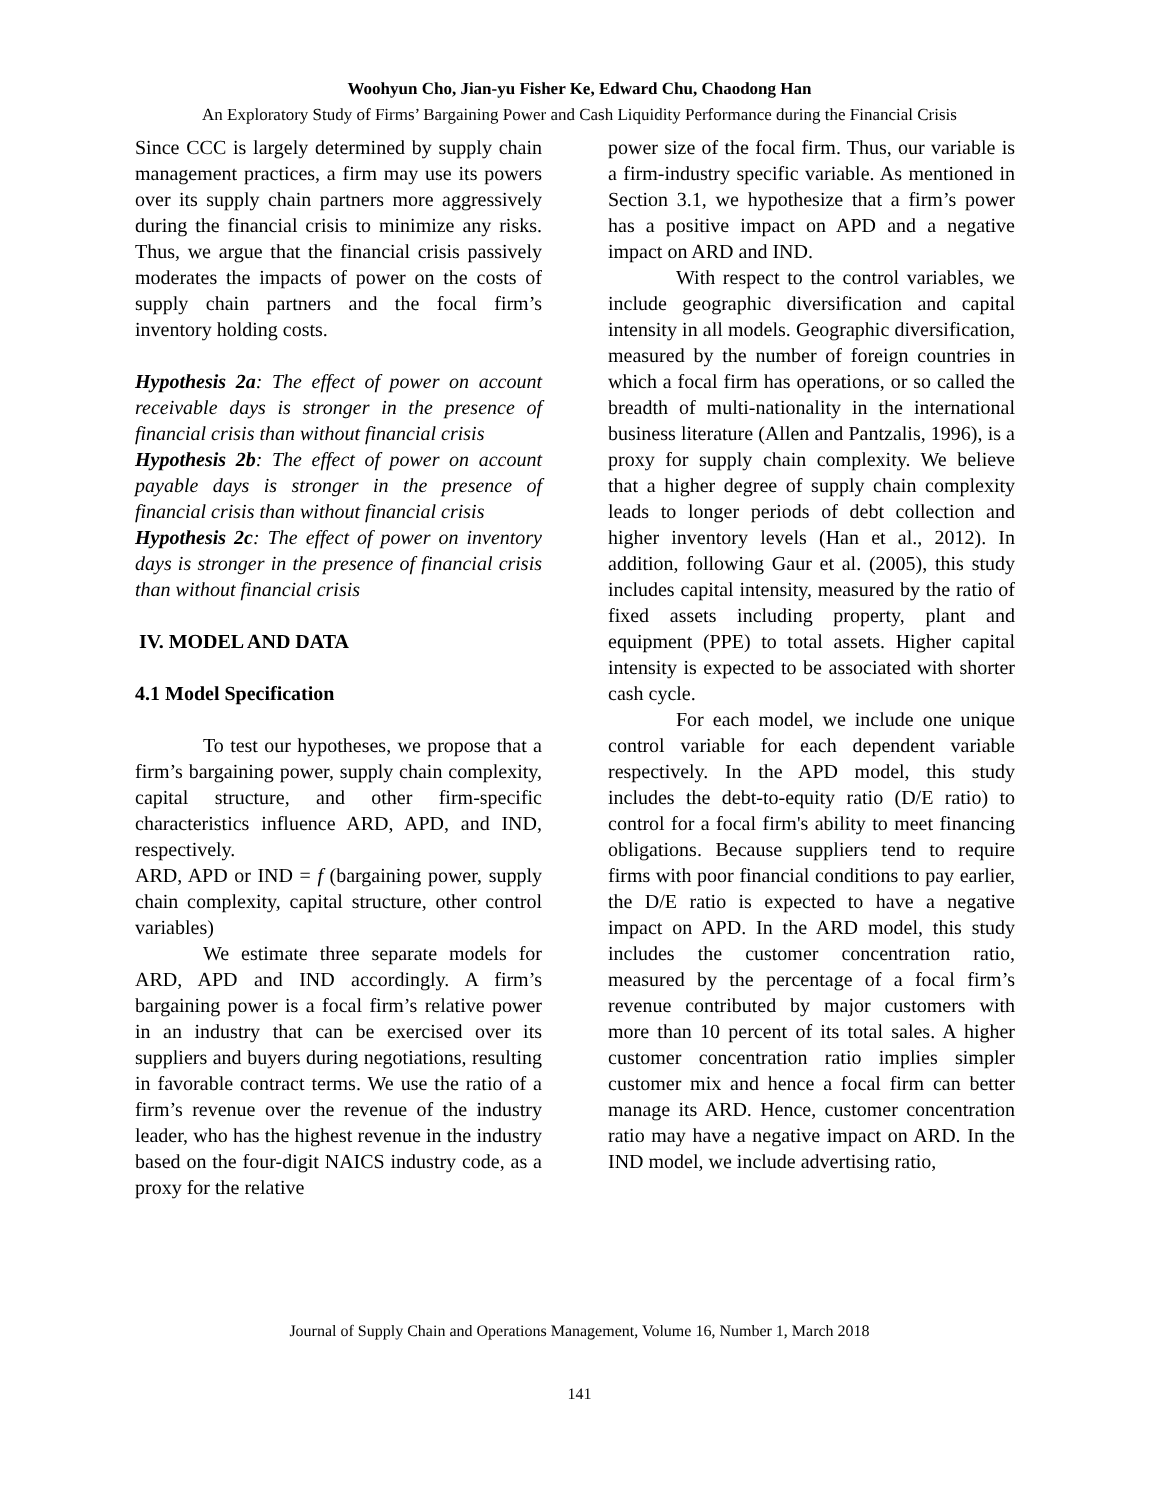Woohyun Cho, Jian-yu Fisher Ke, Edward Chu, Chaodong Han
An Exploratory Study of Firms’ Bargaining Power and Cash Liquidity Performance during the Financial Crisis
Since CCC is largely determined by supply chain management practices, a firm may use its powers over its supply chain partners more aggressively during the financial crisis to minimize any risks. Thus, we argue that the financial crisis passively moderates the impacts of power on the costs of supply chain partners and the focal firm’s inventory holding costs.
Hypothesis 2a: The effect of power on account receivable days is stronger in the presence of financial crisis than without financial crisis
Hypothesis 2b: The effect of power on account payable days is stronger in the presence of financial crisis than without financial crisis
Hypothesis 2c: The effect of power on inventory days is stronger in the presence of financial crisis than without financial crisis
IV. MODEL AND DATA
4.1 Model Specification
To test our hypotheses, we propose that a firm’s bargaining power, supply chain complexity, capital structure, and other firm-specific characteristics influence ARD, APD, and IND, respectively.
ARD, APD or IND = f (bargaining power, supply chain complexity, capital structure, other control variables)
We estimate three separate models for ARD, APD and IND accordingly. A firm’s bargaining power is a focal firm’s relative power in an industry that can be exercised over its suppliers and buyers during negotiations, resulting in favorable contract terms. We use the ratio of a firm’s revenue over the revenue of the industry leader, who has the highest revenue in the industry based on the four-digit NAICS industry code, as a proxy for the relative
power size of the focal firm. Thus, our variable is a firm-industry specific variable. As mentioned in Section 3.1, we hypothesize that a firm’s power has a positive impact on APD and a negative impact on ARD and IND.
With respect to the control variables, we include geographic diversification and capital intensity in all models. Geographic diversification, measured by the number of foreign countries in which a focal firm has operations, or so called the breadth of multi-nationality in the international business literature (Allen and Pantzalis, 1996), is a proxy for supply chain complexity. We believe that a higher degree of supply chain complexity leads to longer periods of debt collection and higher inventory levels (Han et al., 2012). In addition, following Gaur et al. (2005), this study includes capital intensity, measured by the ratio of fixed assets including property, plant and equipment (PPE) to total assets. Higher capital intensity is expected to be associated with shorter cash cycle.
For each model, we include one unique control variable for each dependent variable respectively. In the APD model, this study includes the debt-to-equity ratio (D/E ratio) to control for a focal firm's ability to meet financing obligations. Because suppliers tend to require firms with poor financial conditions to pay earlier, the D/E ratio is expected to have a negative impact on APD. In the ARD model, this study includes the customer concentration ratio, measured by the percentage of a focal firm’s revenue contributed by major customers with more than 10 percent of its total sales. A higher customer concentration ratio implies simpler customer mix and hence a focal firm can better manage its ARD. Hence, customer concentration ratio may have a negative impact on ARD. In the IND model, we include advertising ratio,
Journal of Supply Chain and Operations Management, Volume 16, Number 1, March 2018
141